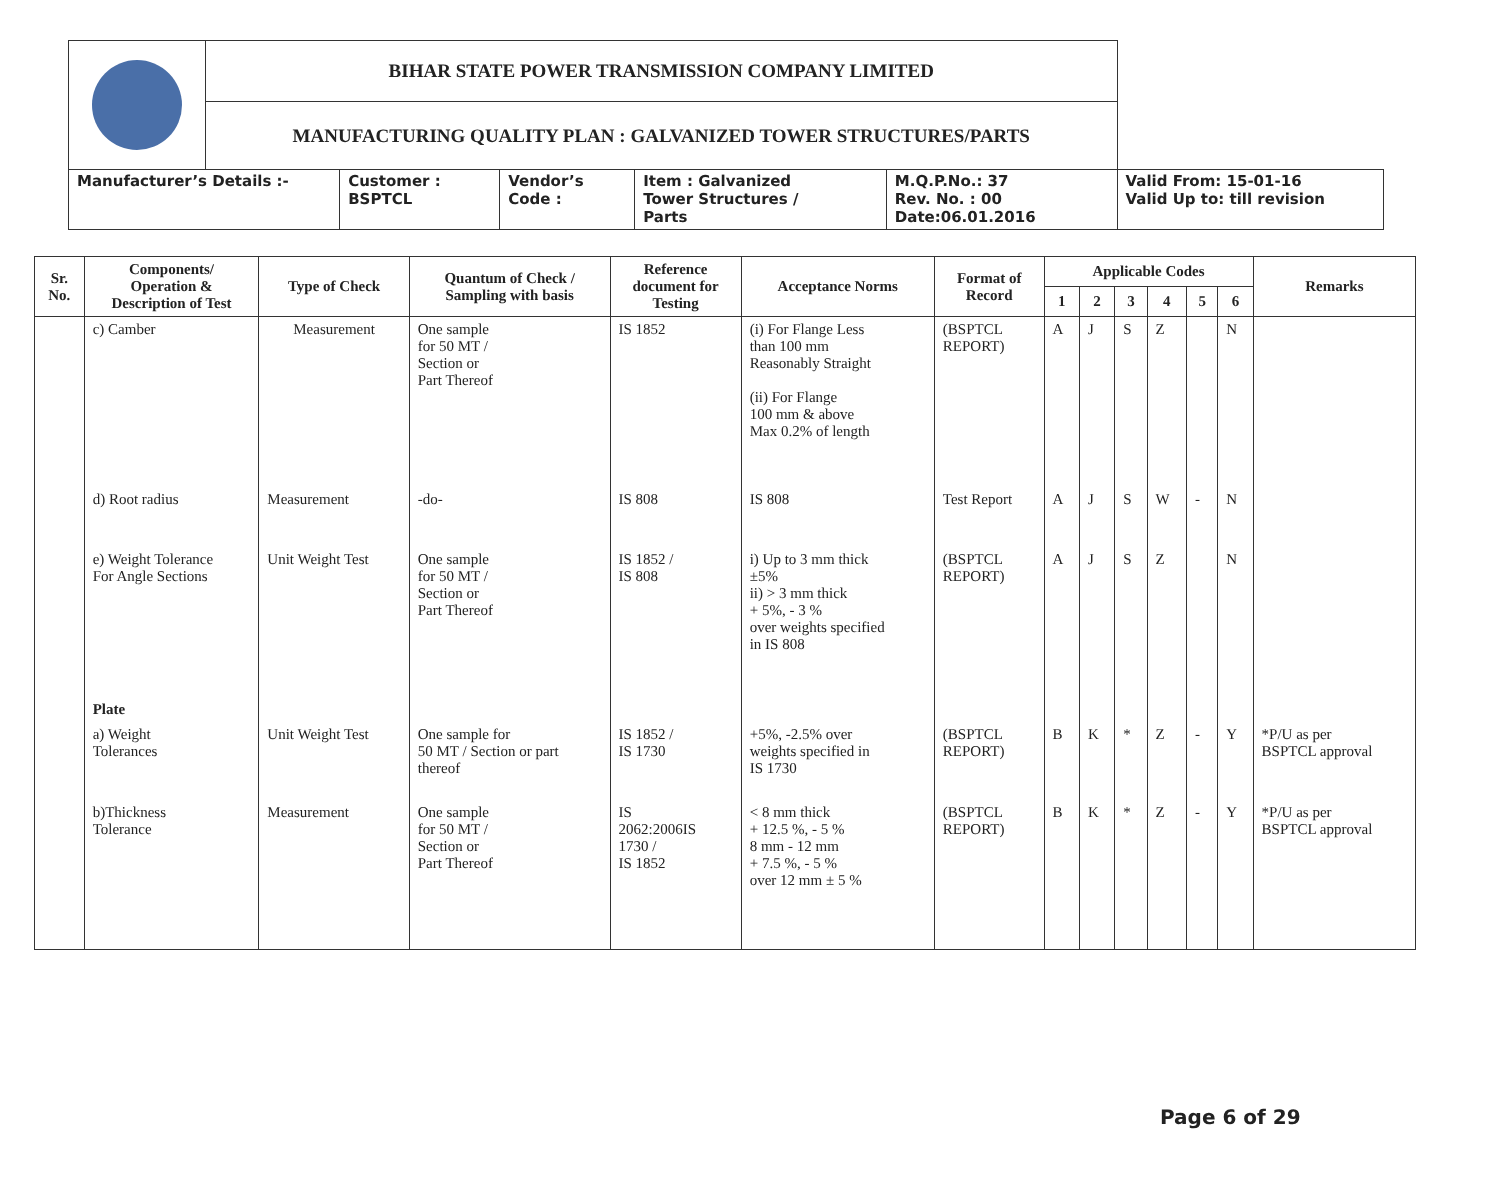| | BIHAR STATE POWER TRANSMISSION COMPANY LIMITED | | | | | |
| | MANUFACTURING QUALITY PLAN : GALVANIZED TOWER STRUCTURES/PARTS | | | | | |
| Manufacturer’s Details :- | | Customer : BSPTCL | Vendor’s Code : | Item : Galvanized Tower Structures / Parts | M.Q.P.No.: 37 Rev. No. : 00 Date:06.01.2016 | Valid From: 15-01-16 Valid Up to: till revision |
| Sr. No. | Components/ Operation & Description of Test | Type of Check | Quantum of Check / Sampling with basis | Reference document for Testing | Acceptance Norms | Format of Record | Applicable Codes | | | | | | Remarks |
| --- | --- | --- | --- | --- | --- | --- | --- | --- | --- | --- | --- | --- | --- |
| | | | | | | | 1 | 2 | 3 | 4 | 5 | 6 | |
| | c) Camber | Measurement | One sample for 50 MT / Section or Part Thereof | IS 1852 | (i) For Flange Less than 100 mm Reasonably Straight (ii) For Flange 100 mm & above Max 0.2% of length | (BSPTCL REPORT) | A | J | S | Z | | N | |
| | d) Root radius | Measurement | -do- | IS 808 | IS 808 | Test Report | A | J | S | W | - | N | |
| | e) Weight Tolerance For Angle Sections | Unit Weight Test | One sample for 50 MT / Section or Part Thereof | IS 1852 / IS 808 | i) Up to 3 mm thick ±5% ii) > 3 mm thick + 5%, - 3 % over weights specified in IS 808 | (BSPTCL REPORT) | A | J | S | Z | | N | |
| | Plate | | | | | | | | | | | | |
| | a) Weight Tolerances | Unit Weight Test | One sample for 50 MT / Section or part thereof | IS 1852 / IS 1730 | +5%, -2.5% over weights specified in IS 1730 | (BSPTCL REPORT) | B | K | * | Z | - | Y | *P/U as per BSPTCL approval |
| | b)Thickness Tolerance | Measurement | One sample for 50 MT / Section or Part Thereof | IS 2062:2006IS 1730 / IS 1852 | < 8 mm thick + 12.5 %, - 5 % 8 mm - 12 mm + 7.5 %, - 5 % over 12 mm ± 5 % | (BSPTCL REPORT) | B | K | * | Z | - | Y | *P/U as per BSPTCL approval |
Page 6 of 29